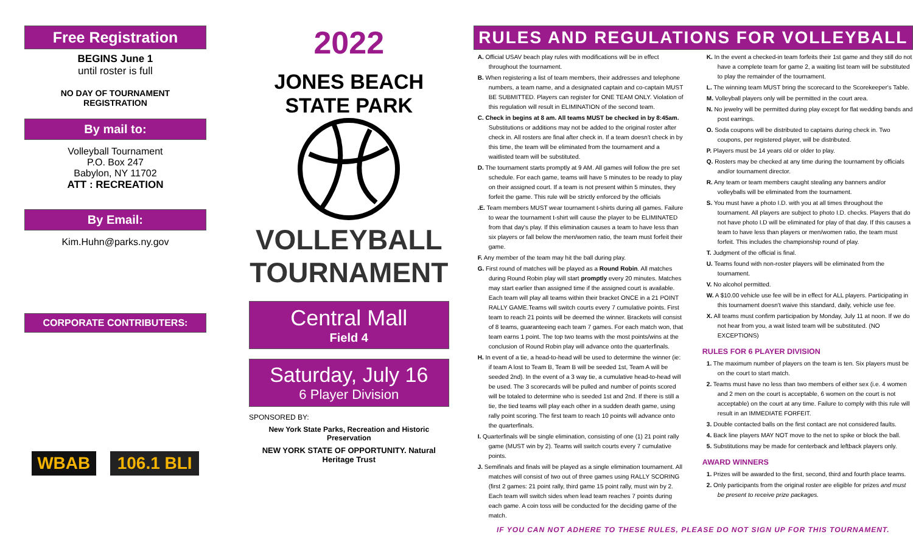Free Registration
BEGINS June 1
until roster is full
NO DAY OF TOURNAMENT
REGISTRATION
By mail to:
Volleyball Tournament
P.O. Box 247
Babylon, NY 11702
ATT : RECREATION
By Email:
Kim.Huhn@parks.ny.gov
CORPORATE CONTRIBUTERS:
WBAB 106.1 BLI
2022
JONES BEACH STATE PARK
VOLLEYBALL
TOURNAMENT
Central Mall
Field 4
Saturday, July 16
6 Player Division
SPONSORED BY:
New York State Parks, Recreation and Historic Preservation
NEW YORK STATE OF OPPORTUNITY. Natural Heritage Trust
RULES AND REGULATIONS FOR VOLLEYBALL
A. Official USAV beach play rules with modifications will be in effect throughout the tournament.
B. When registering a list of team members, their addresses and telephone numbers, a team name, and a designated captain and co-captain MUST BE SUBMITTED. Players can register for ONE TEAM ONLY. Violation of this regulation will result in ELIMINATION of the second team.
C. Check in begins at 8 am. All teams MUST be checked in by 8:45am. Substitutions or additions may not be added to the original roster after check in. All rosters are final after check in. If a team doesn't check in by this time, the team will be eliminated from the tournament and a waitlisted team will be substituted.
D. The tournament starts promptly at 9 AM. All games will follow the pre set schedule. For each game, teams will have 5 minutes to be ready to play on their assigned court. If a team is not present within 5 minutes, they forfeit the game. This rule will be strictly enforced by the officials
.E. Team members MUST wear tournament t-shirts during all games. Failure to wear the tournament t-shirt will cause the player to be ELIMINATED from that day's play. If this elimination causes a team to have less than six players or fall below the men/women ratio, the team must forfeit their game.
F. Any member of the team may hit the ball during play.
G. First round of matches will be played as a Round Robin. All matches during Round Robin play will start promptly every 20 minutes. Matches may start earlier than assigned time if the assigned court is available. Each team will play all teams within their bracket ONCE in a 21 POINT RALLY GAME.Teams will switch courts every 7 cumulative points. First team to reach 21 points will be deemed the winner. Brackets will consist of 8 teams, guaranteeing each team 7 games. For each match won, that team earns 1 point. The top two teams with the most points/wins at the conclusion of Round Robin play will advance onto the quarterfinals.
H. In event of a tie, a head-to-head will be used to determine the winner (ie: if team A lost to Team B, Team B will be seeded 1st, Team A will be seeded 2nd). In the event of a 3 way tie, a cumulative head-to-head will be used. The 3 scorecards will be pulled and number of points scored will be totaled to determine who is seeded 1st and 2nd. If there is still a tie, the tied teams will play each other in a sudden death game, using rally point scoring. The first team to reach 10 points will advance onto the quarterfinals.
I. Quarterfinals will be single elimination, consisting of one (1) 21 point rally game (MUST win by 2). Teams will switch courts every 7 cumulative points.
J. Semifinals and finals will be played as a single elimination tournament. All matches will consist of two out of three games using RALLY SCORING (first 2 games: 21 point rally, third game 15 point rally, must win by 2. Each team will switch sides when lead team reaches 7 points during each game. A coin toss will be conducted for the deciding game of the match.
K. In the event a checked-in team forfeits their 1st game and they still do not have a complete team for game 2, a waiting list team will be substituted to play the remainder of the tournament.
L. The winning team MUST bring the scorecard to the Scorekeeper's Table.
M. Volleyball players only will be permitted in the court area.
N. No jewelry will be permitted during play except for flat wedding bands and post earrings.
O. Soda coupons will be distributed to captains during check in. Two coupons, per registered player, will be distributed.
P. Players must be 14 years old or older to play.
Q. Rosters may be checked at any time during the tournament by officials and/or tournament director.
R. Any team or team members caught stealing any banners and/or volleyballs will be eliminated from the tournament.
S. You must have a photo I.D. with you at all times throughout the tournament. All players are subject to photo I.D. checks. Players that do not have photo I.D will be eliminated for play of that day. If this causes a team to have less than players or men/women ratio, the team must forfeit. This includes the championship round of play.
T. Judgment of the official is final.
U. Teams found with non-roster players will be eliminated from the tournament.
V. No alcohol permitted.
W. A $10.00 vehicle use fee will be in effect for ALL players. Participating in this tournament doesn't waive this standard, daily, vehicle use fee.
X. All teams must confirm participation by Monday, July 11 at noon. If we do not hear from you, a wait listed team will be substituted. (NO EXCEPTIONS)
RULES FOR 6 PLAYER DIVISION
1. The maximum number of players on the team is ten. Six players must be on the court to start match.
2. Teams must have no less than two members of either sex (i.e. 4 women and 2 men on the court is acceptable, 6 women on the court is not acceptable) on the court at any time. Failure to comply with this rule will result in an IMMEDIATE FORFEIT.
3. Double contacted balls on the first contact are not considered faults.
4. Back line players MAY NOT move to the net to spike or block the ball.
5. Substitutions may be made for centerback and leftback players only.
AWARD WINNERS
1. Prizes will be awarded to the first, second, third and fourth place teams.
2. Only participants from the original roster are eligible for prizes and must be present to receive prize packages.
IF YOU CAN NOT ADHERE TO THESE RULES, PLEASE DO NOT SIGN UP FOR THIS TOURNAMENT.